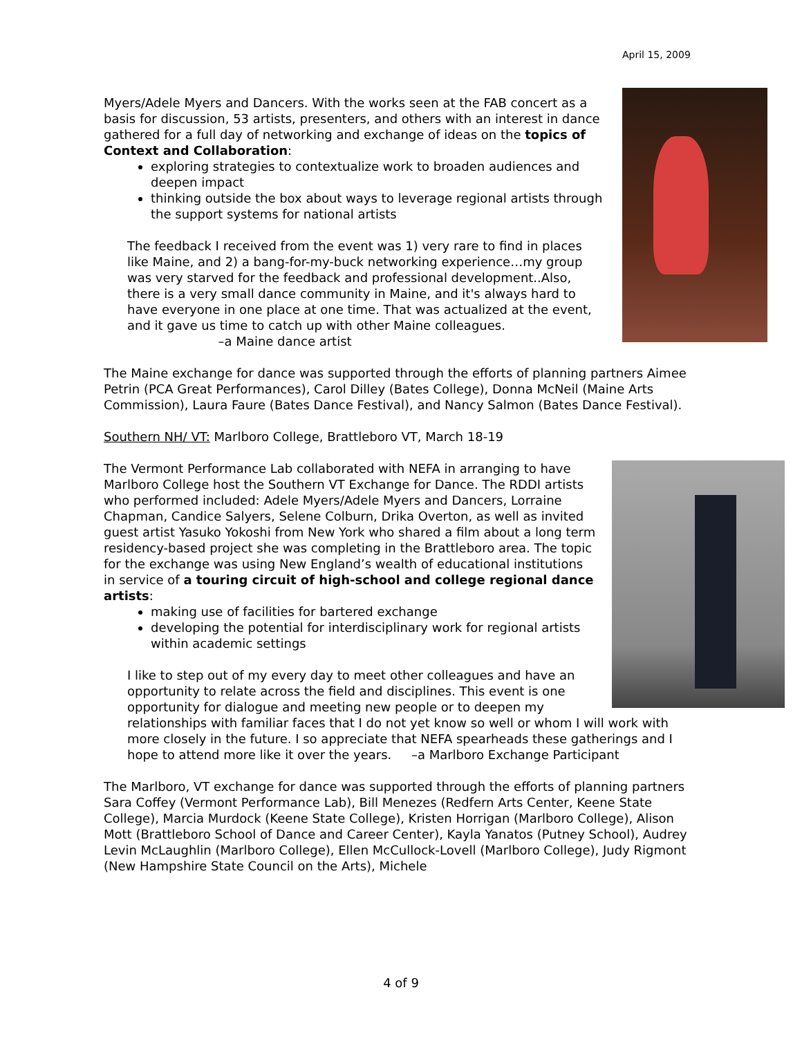April 15, 2009
Myers/Adele Myers and Dancers. With the works seen at the FAB concert as a basis for discussion, 53 artists, presenters, and others with an interest in dance gathered for a full day of networking and exchange of ideas on the topics of Context and Collaboration:
exploring strategies to contextualize work to broaden audiences and deepen impact
thinking outside the box about ways to leverage regional artists through the support systems for national artists
The feedback I received from the event was 1) very rare to find in places like Maine, and 2) a bang-for-my-buck networking experience…my group was very starved for the feedback and professional development..Also, there is a very small dance community in Maine, and it's always hard to have everyone in one place at one time. That was actualized at the event, and it gave us time to catch up with other Maine colleagues. –a Maine dance artist
The Maine exchange for dance was supported through the efforts of planning partners Aimee Petrin (PCA Great Performances), Carol Dilley (Bates College), Donna McNeil (Maine Arts Commission), Laura Faure (Bates Dance Festival), and Nancy Salmon (Bates Dance Festival).
Southern NH/ VT: Marlboro College, Brattleboro VT, March 18-19
The Vermont Performance Lab collaborated with NEFA in arranging to have Marlboro College host the Southern VT Exchange for Dance. The RDDI artists who performed included: Adele Myers/Adele Myers and Dancers, Lorraine Chapman, Candice Salyers, Selene Colburn, Drika Overton, as well as invited guest artist Yasuko Yokoshi from New York who shared a film about a long term residency-based project she was completing in the Brattleboro area. The topic for the exchange was using New England’s wealth of educational institutions in service of a touring circuit of high-school and college regional dance artists:
making use of facilities for bartered exchange
developing the potential for interdisciplinary work for regional artists within academic settings
I like to step out of my every day to meet other colleagues and have an opportunity to relate across the field and disciplines. This event is one opportunity for dialogue and meeting new people or to deepen my relationships with familiar faces that I do not yet know so well or whom I will work with more closely in the future. I so appreciate that NEFA spearheads these gatherings and I hope to attend more like it over the years. –a Marlboro Exchange Participant
The Marlboro, VT exchange for dance was supported through the efforts of planning partners Sara Coffey (Vermont Performance Lab), Bill Menezes (Redfern Arts Center, Keene State College), Marcia Murdock (Keene State College), Kristen Horrigan (Marlboro College), Alison Mott (Brattleboro School of Dance and Career Center), Kayla Yanatos (Putney School), Audrey Levin McLaughlin (Marlboro College), Ellen McCullock-Lovell (Marlboro College), Judy Rigmont (New Hampshire State Council on the Arts), Michele
4 of 9